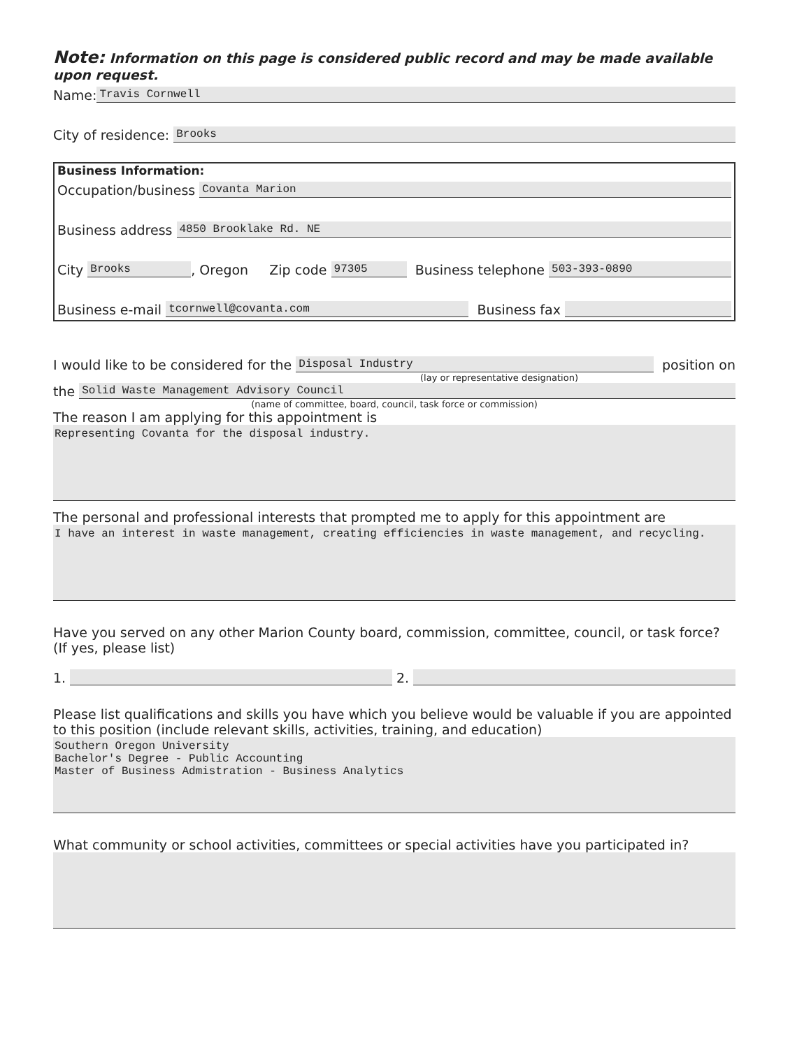Note: Information on this page is considered public record and may be made available upon request.
Name: Travis Cornwell
City of residence: Brooks
Business Information:
Occupation/business Covanta Marion
Business address 4850 Brooklake Rd. NE
City Brooks, Oregon Zip code 97305 Business telephone 503-393-0890
Business e-mail tcornwell@covanta.com Business fax
I would like to be considered for the Disposal Industry position on
(lay or representative designation)
the Solid Waste Management Advisory Council
(name of committee, board, council, task force or commission)
The reason I am applying for this appointment is
Representing Covanta for the disposal industry.
The personal and professional interests that prompted me to apply for this appointment are
I have an interest in waste management, creating efficiencies in waste management, and recycling.
Have you served on any other Marion County board, commission, committee, council, or task force? (If yes, please list)
1. 2.
Please list qualifications and skills you have which you believe would be valuable if you are appointed to this position (include relevant skills, activities, training, and education)
Southern Oregon University
Bachelor's Degree - Public Accounting
Master of Business Admistration - Business Analytics
What community or school activities, committees or special activities have you participated in?